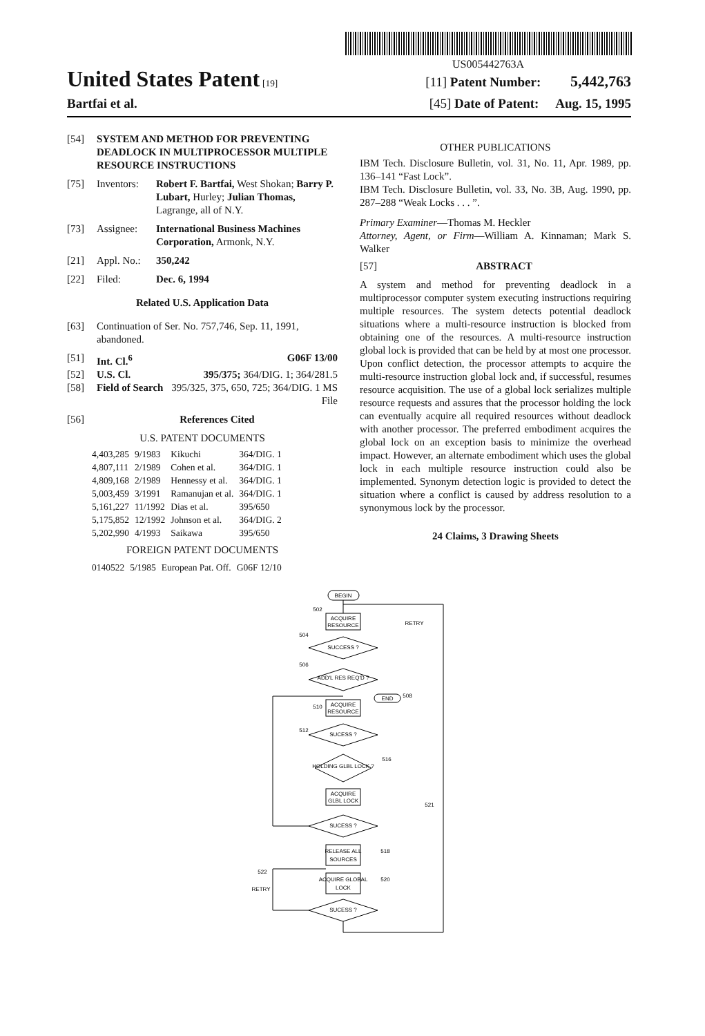US005442763A
United States Patent [19] [11] Patent Number: 5,442,763
Bartfai et al. [45] Date of Patent: Aug. 15, 1995
[54] SYSTEM AND METHOD FOR PREVENTING DEADLOCK IN MULTIPROCESSOR MULTIPLE RESOURCE INSTRUCTIONS
[75] Inventors: Robert F. Bartfai, West Shokan; Barry P. Lubart, Hurley; Julian Thomas, Lagrange, all of N.Y.
[73] Assignee: International Business Machines Corporation, Armonk, N.Y.
[21] Appl. No.: 350,242
[22] Filed: Dec. 6, 1994
Related U.S. Application Data
[63] Continuation of Ser. No. 757,746, Sep. 11, 1991, abandoned.
[51] Int. Cl.<sup>6</sup> G06F 13/00
[52] U.S. Cl. 395/375; 364/DIG. 1; 364/281.5
[58] Field of Search 395/325, 375, 650, 725; 364/DIG. 1 MS File
[56] References Cited
U.S. PATENT DOCUMENTS
| 4,403,285 | 9/1983 | Kikuchi | 364/DIG. 1 |
| 4,807,111 | 2/1989 | Cohen et al. | 364/DIG. 1 |
| 4,809,168 | 2/1989 | Hennessy et al. | 364/DIG. 1 |
| 5,003,459 | 3/1991 | Ramanujan et al. | 364/DIG. 1 |
| 5,161,227 | 11/1992 | Dias et al. | 395/650 |
| 5,175,852 | 12/1992 | Johnson et al. | 364/DIG. 2 |
| 5,202,990 | 4/1993 | Saikawa | 395/650 |
FOREIGN PATENT DOCUMENTS
| 0140522 | 5/1985 | European Pat. Off. | G06F 12/10 |
OTHER PUBLICATIONS
IBM Tech. Disclosure Bulletin, vol. 31, No. 11, Apr. 1989, pp. 136–141 “Fast Lock”.
IBM Tech. Disclosure Bulletin, vol. 33, No. 3B, Aug. 1990, pp. 287–288 “Weak Locks . . . ”.
Primary Examiner—Thomas M. Heckler
Attorney, Agent, or Firm—William A. Kinnaman; Mark S. Walker
[57] ABSTRACT
A system and method for preventing deadlock in a multiprocessor computer system executing instructions requiring multiple resources. The system detects potential deadlock situations where a multi-resource instruction is blocked from obtaining one of the resources. A multi-resource instruction global lock is provided that can be held by at most one processor. Upon conflict detection, the processor attempts to acquire the multi-resource instruction global lock and, if successful, resumes resource acquisition. The use of a global lock serializes multiple resource requests and assures that the processor holding the lock can eventually acquire all required resources without deadlock with another processor. The preferred embodiment acquires the global lock on an exception basis to minimize the overhead impact. However, an alternate embodiment which uses the global lock in each multiple resource instruction could also be implemented. Synonym detection logic is provided to detect the situation where a conflict is caused by address resolution to a synonymous lock by the processor.
24 Claims, 3 Drawing Sheets
BEGIN
ACQUIRE
RESOURCE
SUCCESS ?
ADD'L RES REQ'D ?
ACQUIRE
RESOURCE
SUCESS ?
HOLDING GLBL LOCK ?
ACQUIRE
GLBL LOCK
SUCESS ?
RELEASE ALL
SOURCES
ACQUIRE GLOBAL
LOCK
SUCESS ?
END
RETRY
RETRY
502
504
506
508
510
512
516
521
518
520
522